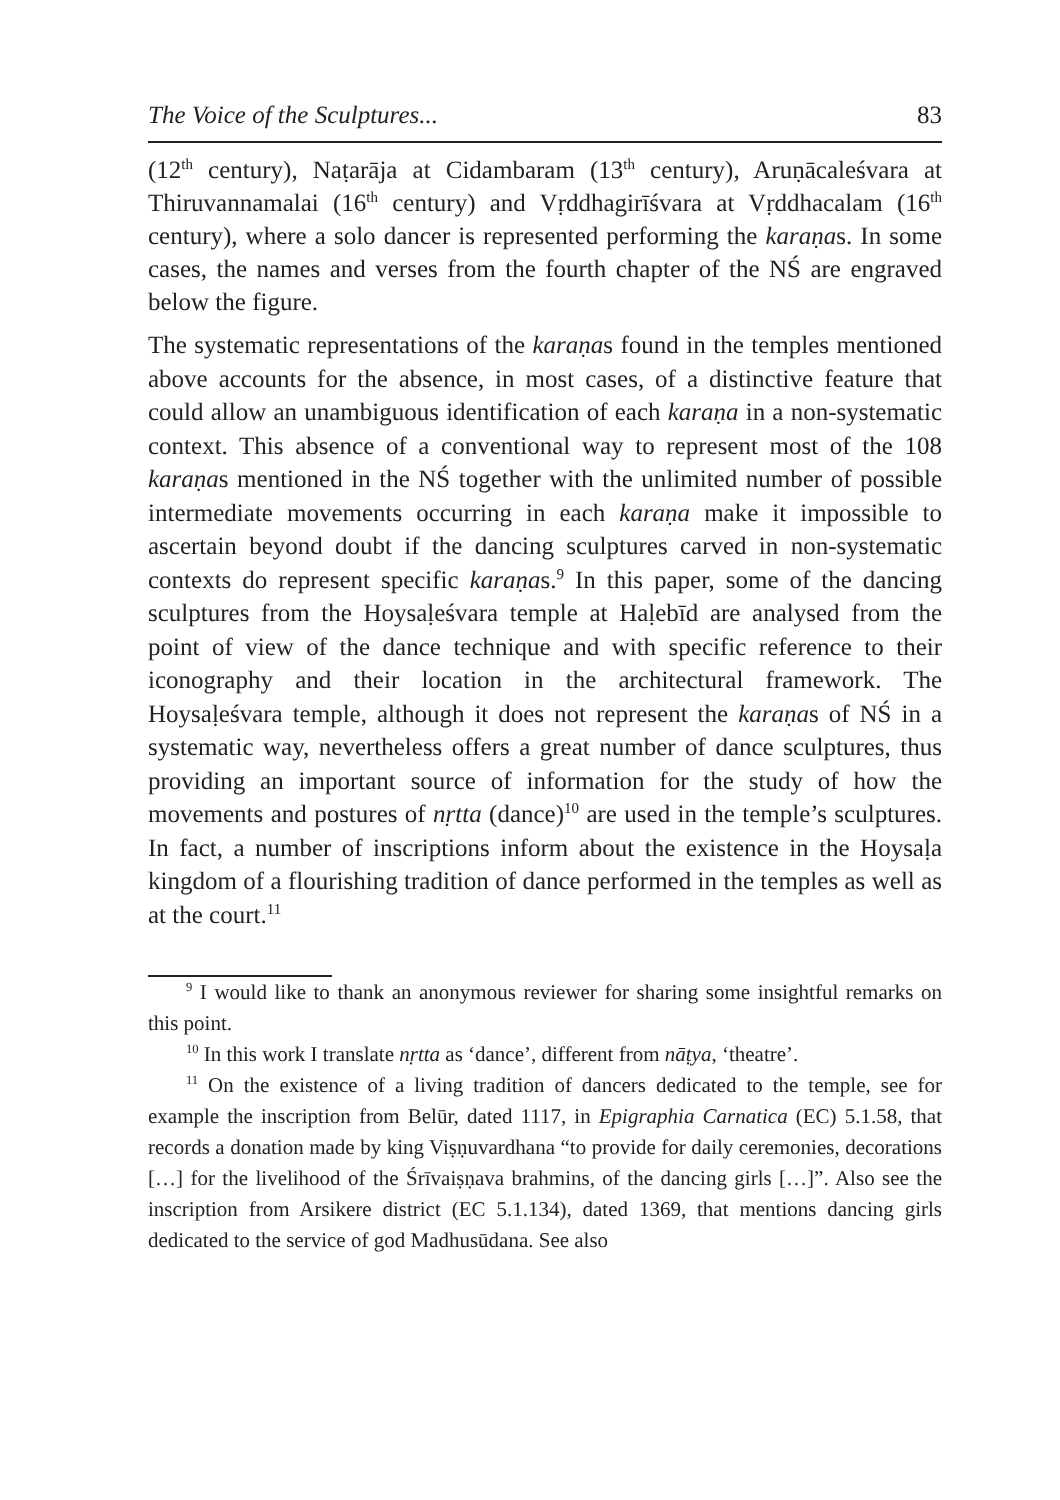The Voice of the Sculptures... 83
(12<sup>th</sup> century), Naṭarāja at Cidambaram (13<sup>th</sup> century), Aruṇācaleśvara at Thiruvannamalai (16<sup>th</sup> century) and Vṛddhagirīśvara at Vṛddhacalam (16<sup>th</sup> century), where a solo dancer is represented performing the karaṇas. In some cases, the names and verses from the fourth chapter of the NŚ are engraved below the figure.
The systematic representations of the karaṇas found in the temples mentioned above accounts for the absence, in most cases, of a distinctive feature that could allow an unambiguous identification of each karaṇa in a non-systematic context. This absence of a conventional way to represent most of the 108 karaṇas mentioned in the NŚ together with the unlimited number of possible intermediate movements occurring in each karaṇa make it impossible to ascertain beyond doubt if the dancing sculptures carved in non-systematic contexts do represent specific karaṇas.<sup>9</sup> In this paper, some of the dancing sculptures from the Hoysaḷeśvara temple at Haḷebīd are analysed from the point of view of the dance technique and with specific reference to their iconography and their location in the architectural framework. The Hoysaḷeśvara temple, although it does not represent the karaṇas of NŚ in a systematic way, nevertheless offers a great number of dance sculptures, thus providing an important source of information for the study of how the movements and postures of nṛtta (dance)<sup>10</sup> are used in the temple’s sculptures. In fact, a number of inscriptions inform about the existence in the Hoysaḷa kingdom of a flourishing tradition of dance performed in the temples as well as at the court.<sup>11</sup>
<sup>9</sup> I would like to thank an anonymous reviewer for sharing some insightful remarks on this point.
<sup>10</sup> In this work I translate nṛtta as ‘dance’, different from nāṭya, ‘theatre’.
<sup>11</sup> On the existence of a living tradition of dancers dedicated to the temple, see for example the inscription from Belūr, dated 1117, in Epigraphia Carnatica (EC) 5.1.58, that records a donation made by king Viṣṇuvardhana “to provide for daily ceremonies, decorations […] for the livelihood of the Śrīvaiṣṇava brahmins, of the dancing girls […]”. Also see the inscription from Arsikere district (EC 5.1.134), dated 1369, that mentions dancing girls dedicated to the service of god Madhusūdana. See also